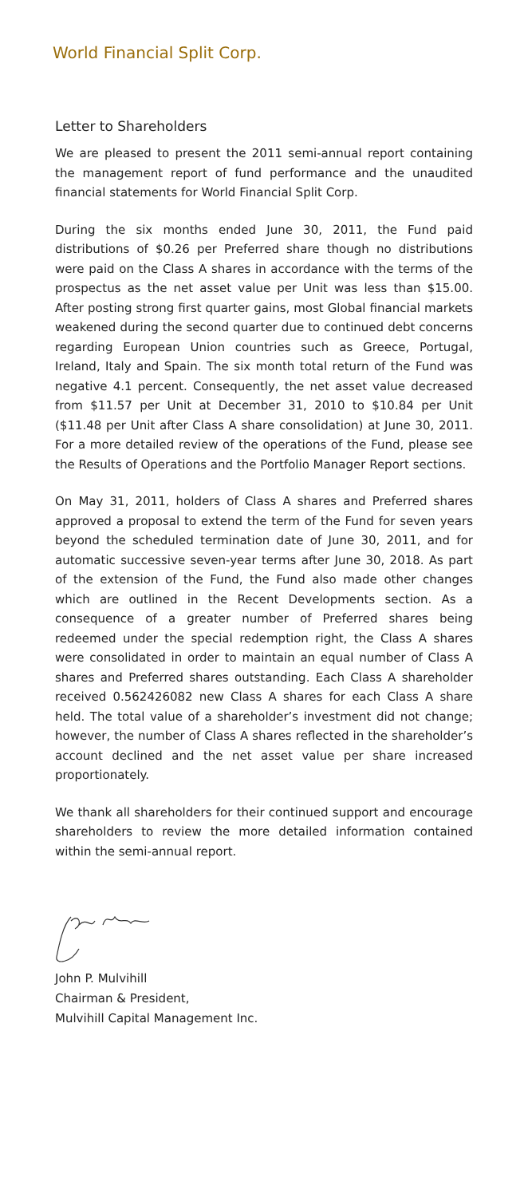World Financial Split Corp.
Letter to Shareholders
We are pleased to present the 2011 semi-annual report containing the management report of fund performance and the unaudited financial statements for World Financial Split Corp.
During the six months ended June 30, 2011, the Fund paid distributions of $0.26 per Preferred share though no distributions were paid on the Class A shares in accordance with the terms of the prospectus as the net asset value per Unit was less than $15.00. After posting strong first quarter gains, most Global financial markets weakened during the second quarter due to continued debt concerns regarding European Union countries such as Greece, Portugal, Ireland, Italy and Spain. The six month total return of the Fund was negative 4.1 percent. Consequently, the net asset value decreased from $11.57 per Unit at December 31, 2010 to $10.84 per Unit ($11.48 per Unit after Class A share consolidation) at June 30, 2011. For a more detailed review of the operations of the Fund, please see the Results of Operations and the Portfolio Manager Report sections.
On May 31, 2011, holders of Class A shares and Preferred shares approved a proposal to extend the term of the Fund for seven years beyond the scheduled termination date of June 30, 2011, and for automatic successive seven-year terms after June 30, 2018. As part of the extension of the Fund, the Fund also made other changes which are outlined in the Recent Developments section. As a consequence of a greater number of Preferred shares being redeemed under the special redemption right, the Class A shares were consolidated in order to maintain an equal number of Class A shares and Preferred shares outstanding. Each Class A shareholder received 0.562426082 new Class A shares for each Class A share held. The total value of a shareholder’s investment did not change; however, the number of Class A shares reflected in the shareholder’s account declined and the net asset value per share increased proportionately.
We thank all shareholders for their continued support and encourage shareholders to review the more detailed information contained within the semi-annual report.
John P. Mulvihill
Chairman & President,
Mulvihill Capital Management Inc.